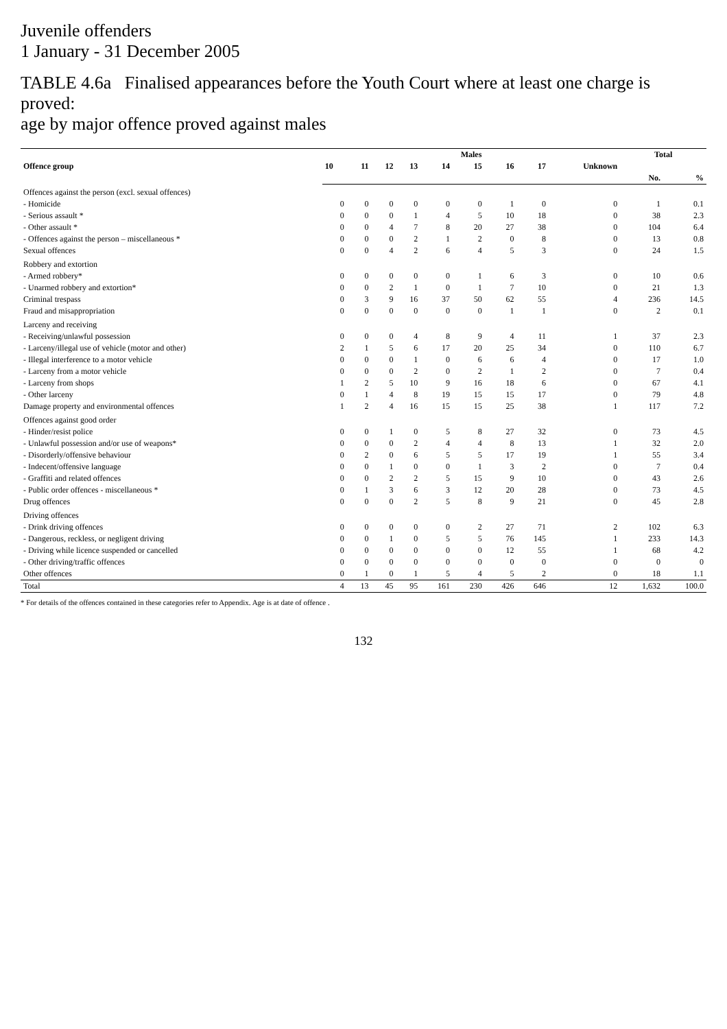Juvenile offenders
1 January - 31 December 2005
TABLE 4.6a Finalised appearances before the Youth Court where at least one charge is proved:
age by major offence proved against males
| Offence group | Males | | | | | | | | | Total | |
| --- | --- | --- | --- | --- | --- | --- | --- | --- | --- | --- | --- |
| | 10 | 11 | 12 | 13 | 14 | 15 | 16 | 17 | Unknown | | |
| | | | | | | | | | | No. | % |
| Offences against the person (excl. sexual offences) | | | | | | | | | | | |
| - Homicide | 0 | 0 | 0 | 0 | 0 | 0 | 1 | 0 | 0 | 1 | 0.1 |
| - Serious assault * | 0 | 0 | 0 | 1 | 4 | 5 | 10 | 18 | 0 | 38 | 2.3 |
| - Other assault * | 0 | 0 | 4 | 7 | 8 | 20 | 27 | 38 | 0 | 104 | 6.4 |
| - Offences against the person – miscellaneous * | 0 | 0 | 0 | 2 | 1 | 2 | 0 | 8 | 0 | 13 | 0.8 |
| Sexual offences | 0 | 0 | 4 | 2 | 6 | 4 | 5 | 3 | 0 | 24 | 1.5 |
| Robbery and extortion | | | | | | | | | | | |
| - Armed robbery* | 0 | 0 | 0 | 0 | 0 | 1 | 6 | 3 | 0 | 10 | 0.6 |
| - Unarmed robbery and extortion* | 0 | 0 | 2 | 1 | 0 | 1 | 7 | 10 | 0 | 21 | 1.3 |
| Criminal trespass | 0 | 3 | 9 | 16 | 37 | 50 | 62 | 55 | 4 | 236 | 14.5 |
| Fraud and misappropriation | 0 | 0 | 0 | 0 | 0 | 0 | 1 | 1 | 0 | 2 | 0.1 |
| Larceny and receiving | | | | | | | | | | | |
| - Receiving/unlawful possession | 0 | 0 | 0 | 4 | 8 | 9 | 4 | 11 | 1 | 37 | 2.3 |
| - Larceny/illegal use of vehicle (motor and other) | 2 | 1 | 5 | 6 | 17 | 20 | 25 | 34 | 0 | 110 | 6.7 |
| - Illegal interference to a motor vehicle | 0 | 0 | 0 | 1 | 0 | 6 | 6 | 4 | 0 | 17 | 1.0 |
| - Larceny from a motor vehicle | 0 | 0 | 0 | 2 | 0 | 2 | 1 | 2 | 0 | 7 | 0.4 |
| - Larceny from shops | 1 | 2 | 5 | 10 | 9 | 16 | 18 | 6 | 0 | 67 | 4.1 |
| - Other larceny | 0 | 1 | 4 | 8 | 19 | 15 | 15 | 17 | 0 | 79 | 4.8 |
| Damage property and environmental offences | 1 | 2 | 4 | 16 | 15 | 15 | 25 | 38 | 1 | 117 | 7.2 |
| Offences against good order | | | | | | | | | | | |
| - Hinder/resist police | 0 | 0 | 1 | 0 | 5 | 8 | 27 | 32 | 0 | 73 | 4.5 |
| - Unlawful possession and/or use of weapons* | 0 | 0 | 0 | 2 | 4 | 4 | 8 | 13 | 1 | 32 | 2.0 |
| - Disorderly/offensive behaviour | 0 | 2 | 0 | 6 | 5 | 5 | 17 | 19 | 1 | 55 | 3.4 |
| - Indecent/offensive language | 0 | 0 | 1 | 0 | 0 | 1 | 3 | 2 | 0 | 7 | 0.4 |
| - Graffiti and related offences | 0 | 0 | 2 | 2 | 5 | 15 | 9 | 10 | 0 | 43 | 2.6 |
| - Public order offences - miscellaneous * | 0 | 1 | 3 | 6 | 3 | 12 | 20 | 28 | 0 | 73 | 4.5 |
| Drug offences | 0 | 0 | 0 | 2 | 5 | 8 | 9 | 21 | 0 | 45 | 2.8 |
| Driving offences | | | | | | | | | | | |
| - Drink driving offences | 0 | 0 | 0 | 0 | 0 | 2 | 27 | 71 | 2 | 102 | 6.3 |
| - Dangerous, reckless, or negligent driving | 0 | 0 | 1 | 0 | 5 | 5 | 76 | 145 | 1 | 233 | 14.3 |
| - Driving while licence suspended or cancelled | 0 | 0 | 0 | 0 | 0 | 0 | 12 | 55 | 1 | 68 | 4.2 |
| - Other driving/traffic offences | 0 | 0 | 0 | 0 | 0 | 0 | 0 | 0 | 0 | 0 | 0 |
| Other offences | 0 | 1 | 0 | 1 | 5 | 4 | 5 | 2 | 0 | 18 | 1.1 |
| Total | 4 | 13 | 45 | 95 | 161 | 230 | 426 | 646 | 12 | 1,632 | 100.0 |
* For details of the offences contained in these categories refer to Appendix. Age is at date of offence .
132